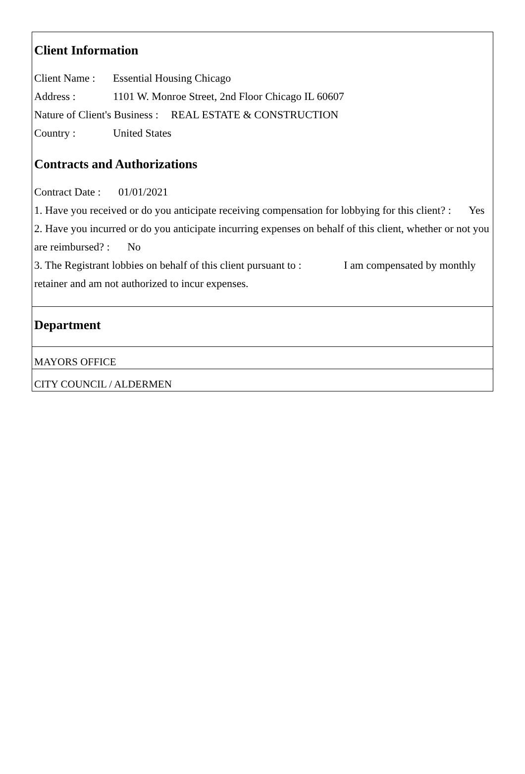Client Information
Client Name : Essential Housing Chicago
Address : 1101 W. Monroe Street, 2nd Floor Chicago IL 60607
Nature of Client's Business : REAL ESTATE & CONSTRUCTION
Country : United States
Contracts and Authorizations
Contract Date : 01/01/2021
1. Have you received or do you anticipate receiving compensation for lobbying for this client? : Yes
2. Have you incurred or do you anticipate incurring expenses on behalf of this client, whether or not you are reimbursed? : No
3. The Registrant lobbies on behalf of this client pursuant to : I am compensated by monthly retainer and am not authorized to incur expenses.
Department
MAYORS OFFICE
CITY COUNCIL / ALDERMEN